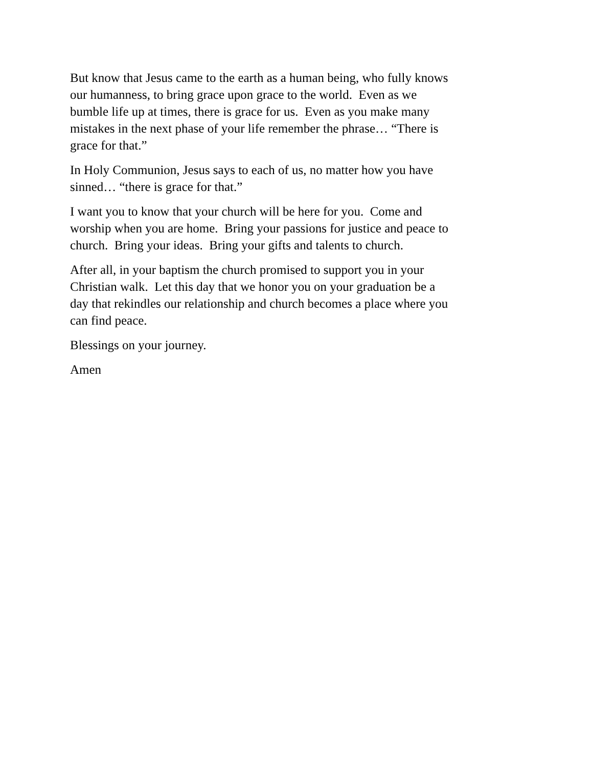But know that Jesus came to the earth as a human being, who fully knows our humanness, to bring grace upon grace to the world. Even as we bumble life up at times, there is grace for us. Even as you make many mistakes in the next phase of your life remember the phrase… “There is grace for that.”
In Holy Communion, Jesus says to each of us, no matter how you have sinned… “there is grace for that.”
I want you to know that your church will be here for you. Come and worship when you are home. Bring your passions for justice and peace to church. Bring your ideas. Bring your gifts and talents to church.
After all, in your baptism the church promised to support you in your Christian walk. Let this day that we honor you on your graduation be a day that rekindles our relationship and church becomes a place where you can find peace.
Blessings on your journey.
Amen